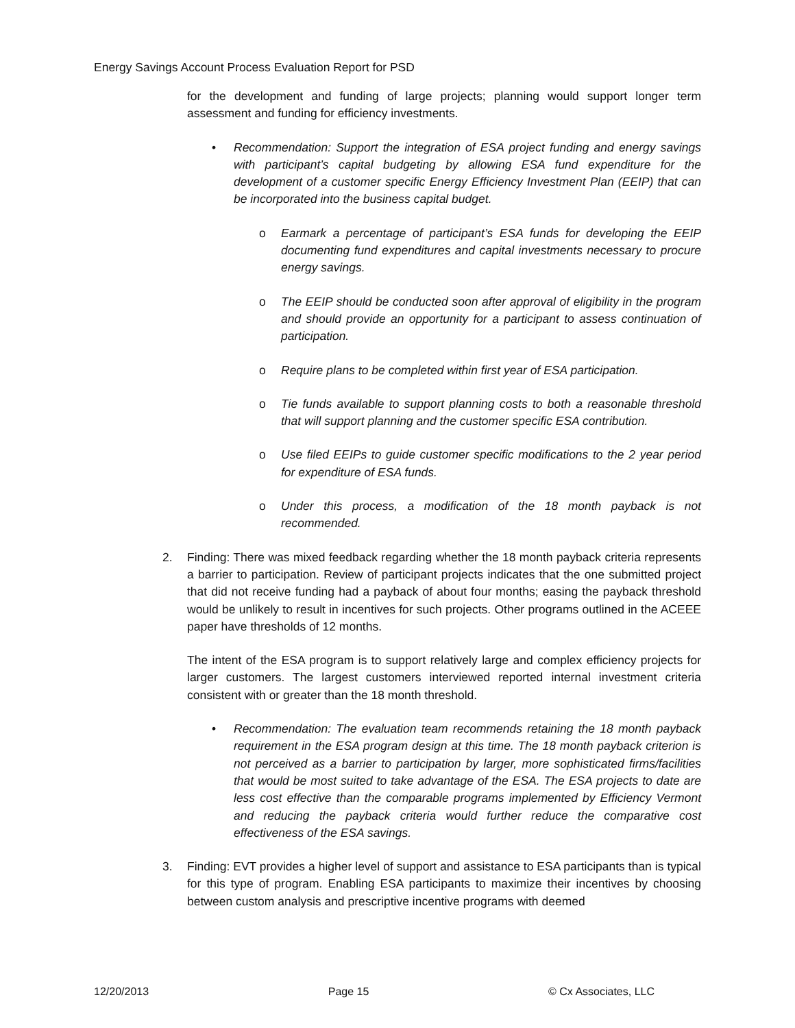Energy Savings Account Process Evaluation Report for PSD
for the development and funding of large projects; planning would support longer term assessment and funding for efficiency investments.
• Recommendation: Support the integration of ESA project funding and energy savings with participant’s capital budgeting by allowing ESA fund expenditure for the development of a customer specific Energy Efficiency Investment Plan (EEIP) that can be incorporated into the business capital budget.
o Earmark a percentage of participant’s ESA funds for developing the EEIP documenting fund expenditures and capital investments necessary to procure energy savings.
o The EEIP should be conducted soon after approval of eligibility in the program and should provide an opportunity for a participant to assess continuation of participation.
o Require plans to be completed within first year of ESA participation.
o Tie funds available to support planning costs to both a reasonable threshold that will support planning and the customer specific ESA contribution.
o Use filed EEIPs to guide customer specific modifications to the 2 year period for expenditure of ESA funds.
o Under this process, a modification of the 18 month payback is not recommended.
2. Finding: There was mixed feedback regarding whether the 18 month payback criteria represents a barrier to participation. Review of participant projects indicates that the one submitted project that did not receive funding had a payback of about four months; easing the payback threshold would be unlikely to result in incentives for such projects. Other programs outlined in the ACEEE paper have thresholds of 12 months.
The intent of the ESA program is to support relatively large and complex efficiency projects for larger customers. The largest customers interviewed reported internal investment criteria consistent with or greater than the 18 month threshold.
• Recommendation: The evaluation team recommends retaining the 18 month payback requirement in the ESA program design at this time. The 18 month payback criterion is not perceived as a barrier to participation by larger, more sophisticated firms/facilities that would be most suited to take advantage of the ESA. The ESA projects to date are less cost effective than the comparable programs implemented by Efficiency Vermont and reducing the payback criteria would further reduce the comparative cost effectiveness of the ESA savings.
3. Finding: EVT provides a higher level of support and assistance to ESA participants than is typical for this type of program. Enabling ESA participants to maximize their incentives by choosing between custom analysis and prescriptive incentive programs with deemed
12/20/2013 Page 15 © Cx Associates, LLC